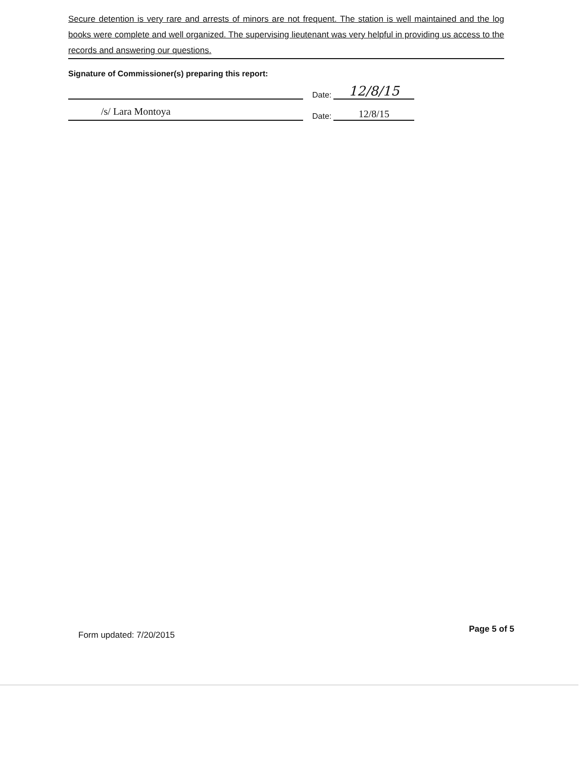Secure detention is very rare and arrests of minors are not frequent. The station is well maintained and the log books were complete and well organized. The supervising lieutenant was very helpful in providing us access to the records and answering our questions.
Signature of Commissioner(s) preparing this report:
Date: 12/8/15
/s/ Lara Montoya
Date: 12/8/15
Form updated: 7/20/2015 Page 5 of 5